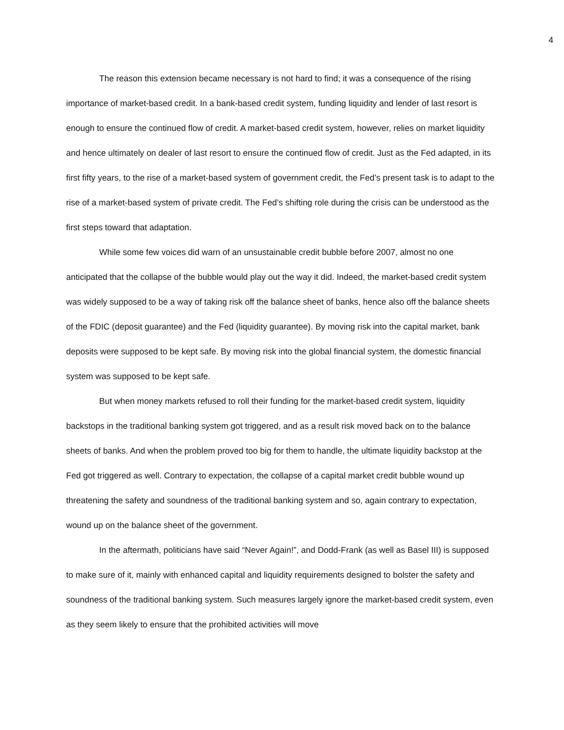4
The reason this extension became necessary is not hard to find; it was a consequence of the rising importance of market-based credit. In a bank-based credit system, funding liquidity and lender of last resort is enough to ensure the continued flow of credit. A market-based credit system, however, relies on market liquidity and hence ultimately on dealer of last resort to ensure the continued flow of credit. Just as the Fed adapted, in its first fifty years, to the rise of a market-based system of government credit, the Fed’s present task is to adapt to the rise of a market-based system of private credit. The Fed’s shifting role during the crisis can be understood as the first steps toward that adaptation.
While some few voices did warn of an unsustainable credit bubble before 2007, almost no one anticipated that the collapse of the bubble would play out the way it did. Indeed, the market-based credit system was widely supposed to be a way of taking risk off the balance sheet of banks, hence also off the balance sheets of the FDIC (deposit guarantee) and the Fed (liquidity guarantee). By moving risk into the capital market, bank deposits were supposed to be kept safe. By moving risk into the global financial system, the domestic financial system was supposed to be kept safe.
But when money markets refused to roll their funding for the market-based credit system, liquidity backstops in the traditional banking system got triggered, and as a result risk moved back on to the balance sheets of banks. And when the problem proved too big for them to handle, the ultimate liquidity backstop at the Fed got triggered as well. Contrary to expectation, the collapse of a capital market credit bubble wound up threatening the safety and soundness of the traditional banking system and so, again contrary to expectation, wound up on the balance sheet of the government.
In the aftermath, politicians have said “Never Again!”, and Dodd-Frank (as well as Basel III) is supposed to make sure of it, mainly with enhanced capital and liquidity requirements designed to bolster the safety and soundness of the traditional banking system. Such measures largely ignore the market-based credit system, even as they seem likely to ensure that the prohibited activities will move